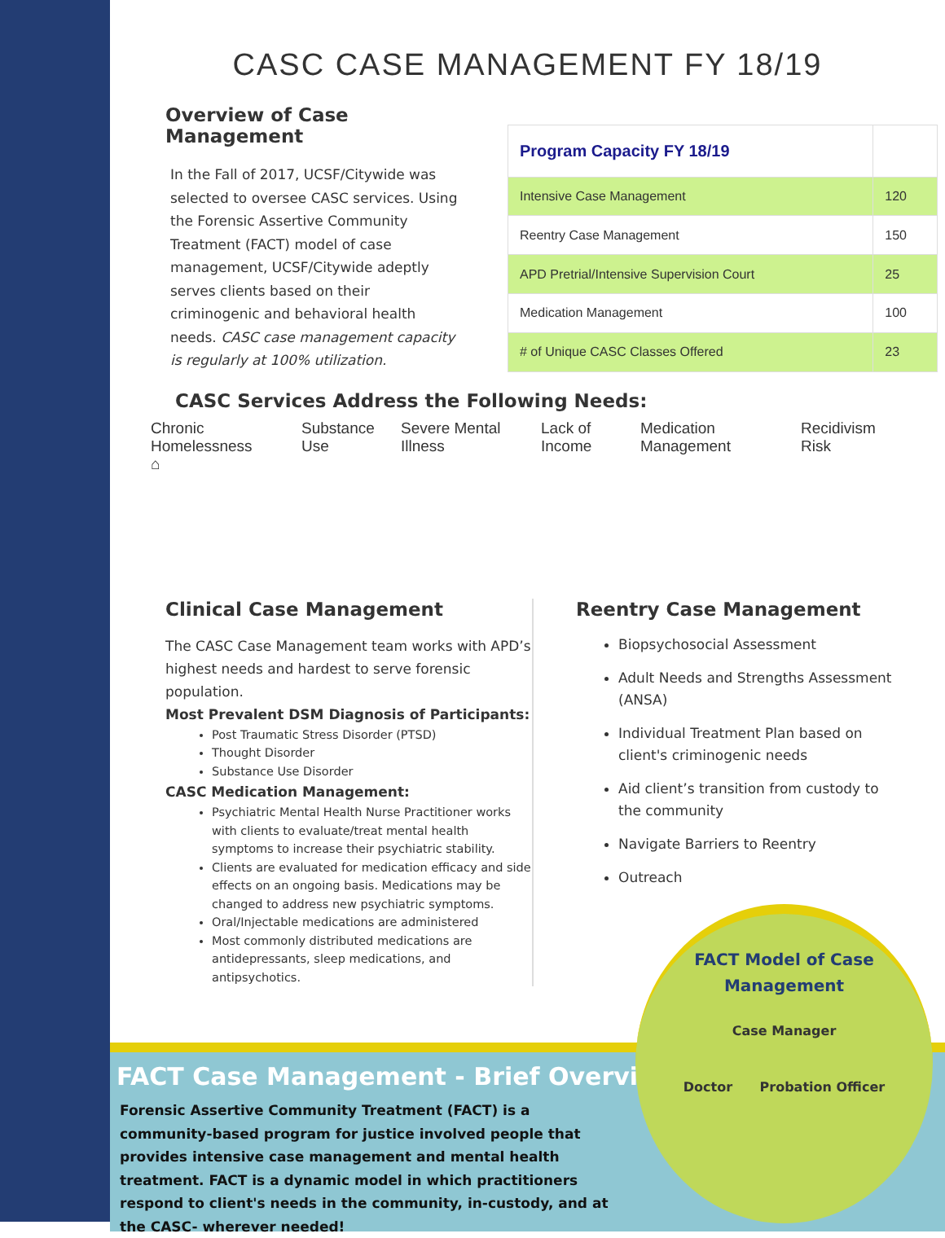CASC CASE MANAGEMENT FY 18/19
Overview of Case Management
In the Fall of 2017, UCSF/Citywide was selected to oversee CASC services. Using the Forensic Assertive Community Treatment (FACT) model of case management, UCSF/Citywide adeptly serves clients based on their criminogenic and behavioral health needs. CASC case management capacity is regularly at 100% utilization.
| Program Capacity FY 18/19 | |
| --- | --- |
| Intensive Case Management | 120 |
| Reentry Case Management | 150 |
| APD Pretrial/Intensive Supervision Court | 25 |
| Medication Management | 100 |
| # of Unique CASC Classes Offered | 23 |
CASC Services Address the Following Needs:
Chronic Homelessness
⌂ Substance Use Severe Mental Illness Lack of Income Medication Management Recidivism Risk
Clinical Case Management
The CASC Case Management team works with APD’s highest needs and hardest to serve forensic population.
Most Prevalent DSM Diagnosis of Participants:
Post Traumatic Stress Disorder (PTSD)
Thought Disorder
Substance Use Disorder
CASC Medication Management:
Psychiatric Mental Health Nurse Practitioner works with clients to evaluate/treat mental health symptoms to increase their psychiatric stability.
Clients are evaluated for medication efficacy and side effects on an ongoing basis. Medications may be changed to address new psychiatric symptoms.
Oral/Injectable medications are administered
Most commonly distributed medications are antidepressants, sleep medications, and antipsychotics.
Reentry Case Management
Biopsychosocial Assessment
Adult Needs and Strengths Assessment (ANSA)
Individual Treatment Plan based on client's criminogenic needs
Aid client’s transition from custody to the community
Navigate Barriers to Reentry
Outreach
FACT Case Management - Brief Overview
Forensic Assertive Community Treatment (FACT) is a community-based program for justice involved people that provides intensive case management and mental health treatment. FACT is a dynamic model in which practitioners respond to client's needs in the community, in-custody, and at the CASC- wherever needed!
FACT Model of Case
Management
Case Manager
Doctor Probation Officer